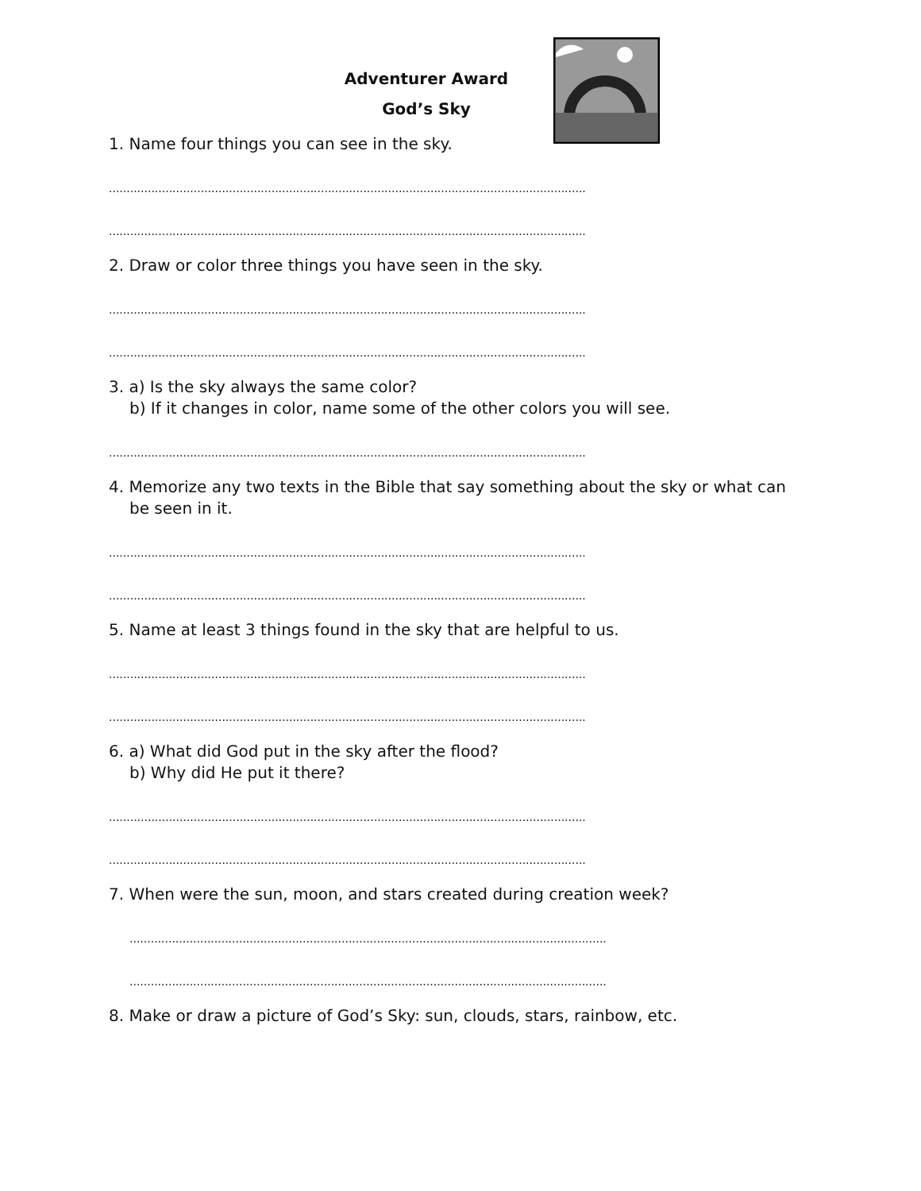Adventurer Award
God’s Sky
1. Name four things you can see in the sky.
.......................................................................................................................................
.......................................................................................................................................
2. Draw or color three things you have seen in the sky.
.......................................................................................................................................
.......................................................................................................................................
3. a) Is the sky always the same color?
b) If it changes in color, name some of the other colors you will see.
.......................................................................................................................................
4. Memorize any two texts in the Bible that say something about the sky or what can
be seen in it.
.......................................................................................................................................
.......................................................................................................................................
5. Name at least 3 things found in the sky that are helpful to us.
.......................................................................................................................................
.......................................................................................................................................
6. a) What did God put in the sky after the flood?
b) Why did He put it there?
.......................................................................................................................................
.......................................................................................................................................
7. When were the sun, moon, and stars created during creation week?
.......................................................................................................................................
.......................................................................................................................................
8. Make or draw a picture of God’s Sky: sun, clouds, stars, rainbow, etc.